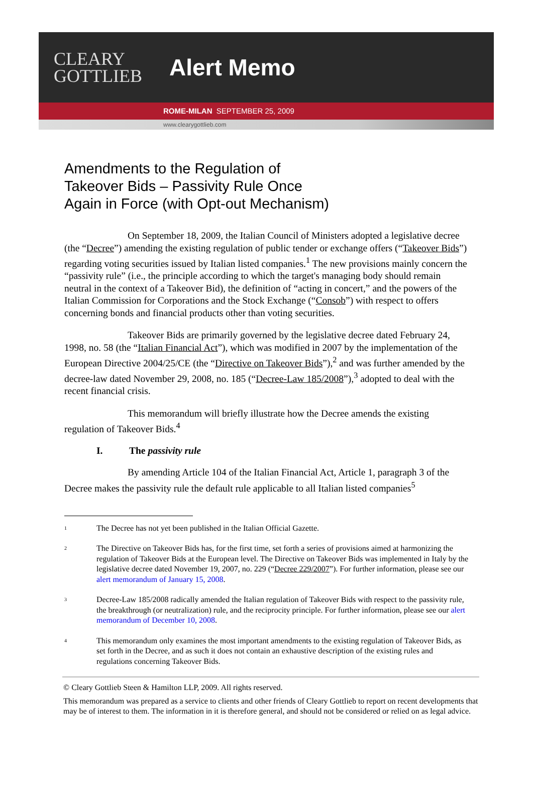CLEARY
GOTTLIEB
Alert Memo
ROME-MILAN SEPTEMBER 25, 2009
www.clearygottlieb.com
Amendments to the Regulation of
Takeover Bids – Passivity Rule Once
Again in Force (with Opt-out Mechanism)
On September 18, 2009, the Italian Council of Ministers adopted a legislative decree (the “Decree”) amending the existing regulation of public tender or exchange offers (“Takeover Bids”) regarding voting securities issued by Italian listed companies.<sup>1</sup> The new provisions mainly concern the “passivity rule” (i.e., the principle according to which the target's managing body should remain neutral in the context of a Takeover Bid), the definition of “acting in concert,” and the powers of the Italian Commission for Corporations and the Stock Exchange (“Consob”) with respect to offers concerning bonds and financial products other than voting securities.
Takeover Bids are primarily governed by the legislative decree dated February 24, 1998, no. 58 (the “Italian Financial Act”), which was modified in 2007 by the implementation of the European Directive 2004/25/CE (the “Directive on Takeover Bids”),<sup>2</sup> and was further amended by the decree-law dated November 29, 2008, no. 185 (“Decree-Law 185/2008”),<sup>3</sup> adopted to deal with the recent financial crisis.
This memorandum will briefly illustrate how the Decree amends the existing regulation of Takeover Bids.<sup>4</sup>
I. The passivity rule
By amending Article 104 of the Italian Financial Act, Article 1, paragraph 3 of the Decree makes the passivity rule the default rule applicable to all Italian listed companies<sup>5</sup>
<sup>1</sup>
The Decree has not yet been published in the Italian Official Gazette.
<sup>2</sup>
The Directive on Takeover Bids has, for the first time, set forth a series of provisions aimed at harmonizing the regulation of Takeover Bids at the European level. The Directive on Takeover Bids was implemented in Italy by the legislative decree dated November 19, 2007, no. 229 (“Decree 229/2007”). For further information, please see our alert memorandum of January 15, 2008.
<sup>3</sup>
Decree-Law 185/2008 radically amended the Italian regulation of Takeover Bids with respect to the passivity rule, the breakthrough (or neutralization) rule, and the reciprocity principle. For further information, please see our alert memorandum of December 10, 2008.
<sup>4</sup>
This memorandum only examines the most important amendments to the existing regulation of Takeover Bids, as set forth in the Decree, and as such it does not contain an exhaustive description of the existing rules and regulations concerning Takeover Bids.
© Cleary Gottlieb Steen & Hamilton LLP, 2009. All rights reserved.
This memorandum was prepared as a service to clients and other friends of Cleary Gottlieb to report on recent developments that may be of interest to them. The information in it is therefore general, and should not be considered or relied on as legal advice.